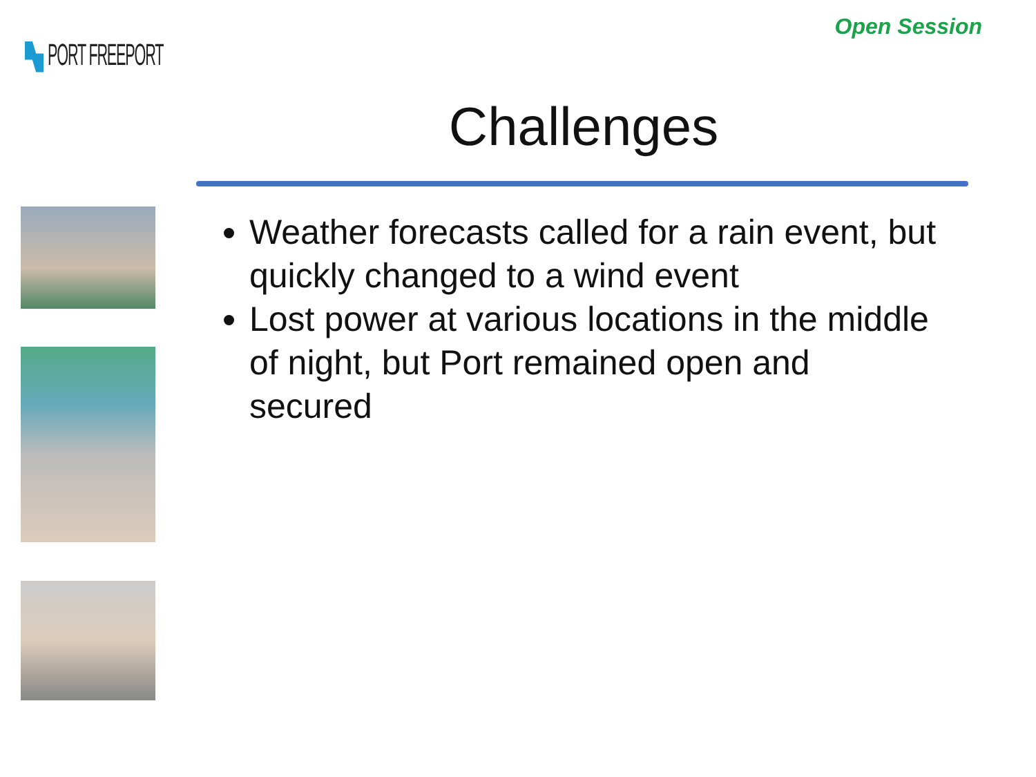PORT FREEPORT
Open Session
Challenges
Weather forecasts called for a rain event, but quickly changed to a wind event
Lost power at various locations in the middle of night, but Port remained open and secured